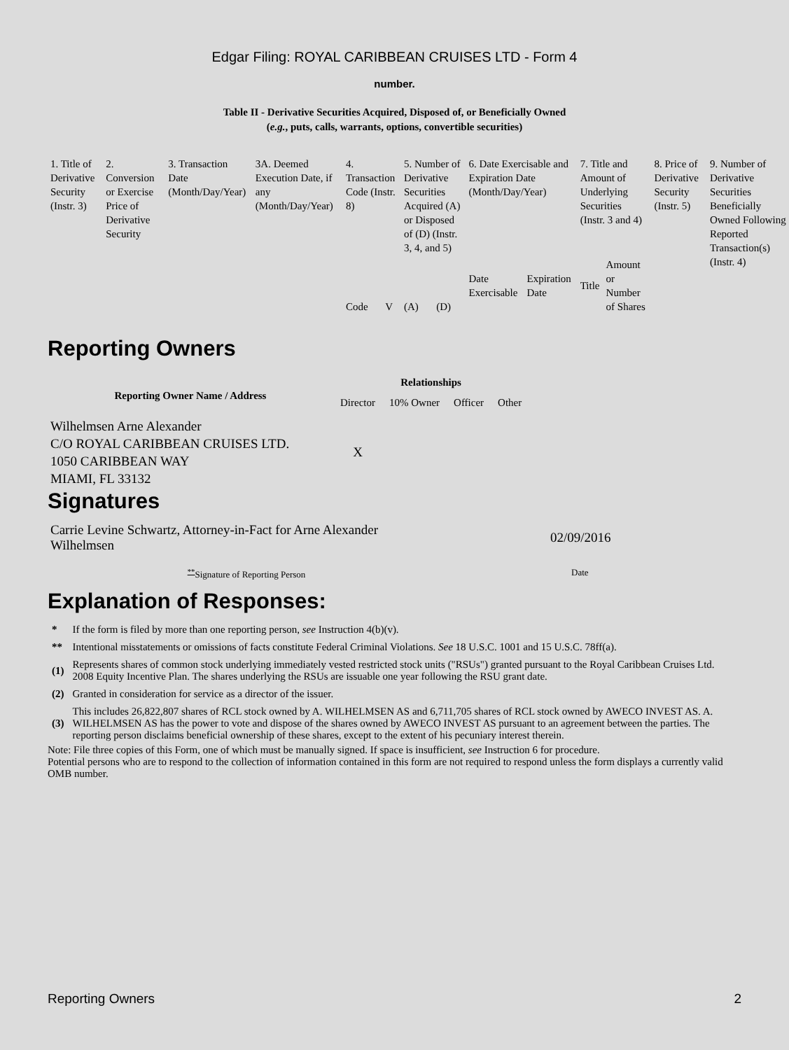Edgar Filing: ROYAL CARIBBEAN CRUISES LTD - Form 4
number.
Table II - Derivative Securities Acquired, Disposed of, or Beneficially Owned
(e.g., puts, calls, warrants, options, convertible securities)
| 1. Title of Derivative Security (Instr. 3) | 2. Conversion or Exercise Price of Derivative Security | 3. Transaction Date (Month/Day/Year) | 3A. Deemed Execution Date, if any (Month/Day/Year) | 4. Transaction Code (Instr. 8) | | 5. Number of Derivative Securities Acquired (A) or Disposed of (D) (Instr. 3, 4, and 5) | | 6. Date Exercisable and Expiration Date (Month/Day/Year) | | 7. Title and Amount of Underlying Securities (Instr. 3 and 4) | | 8. Price of Derivative Security (Instr. 5) | 9. Number of Derivative Securities Beneficially Owned Following Reported Transaction(s) (Instr. 4) |
| --- | --- | --- | --- | --- | --- | --- | --- | --- | --- | --- | --- | --- | --- |
| | | | | Code | V | (A) | (D) | Date Exercisable | Expiration Date | Title | Amount or Number of Shares | | |
Reporting Owners
| Reporting Owner Name / Address | Relationships | | | |
| --- | --- | --- | --- | --- |
| | Director | 10% Owner | Officer | Other |
| Wilhelmsen Arne Alexander C/O ROYAL CARIBBEAN CRUISES LTD. 1050 CARIBBEAN WAY MIAMI, FL 33132 | X | | | |
Signatures
| Carrie Levine Schwartz, Attorney-in-Fact for Arne Alexander Wilhelmsen | 02/09/2016 |
| <sup>**</sup> Signature of Reporting Person | Date |
Explanation of Responses:
| * | If the form is filed by more than one reporting person, see Instruction 4(b)(v). |
| ** | Intentional misstatements or omissions of facts constitute Federal Criminal Violations. See 18 U.S.C. 1001 and 15 U.S.C. 78ff(a). |
| (1) | Represents shares of common stock underlying immediately vested restricted stock units ("RSUs") granted pursuant to the Royal Caribbean Cruises Ltd. 2008 Equity Incentive Plan. The shares underlying the RSUs are issuable one year following the RSU grant date. |
| (2) | Granted in consideration for service as a director of the issuer. |
| (3) | This includes 26,822,807 shares of RCL stock owned by A. WILHELMSEN AS and 6,711,705 shares of RCL stock owned by AWECO INVEST AS. A. WILHELMSEN AS has the power to vote and dispose of the shares owned by AWECO INVEST AS pursuant to an agreement between the parties. The reporting person disclaims beneficial ownership of these shares, except to the extent of his pecuniary interest therein. |
Note: File three copies of this Form, one of which must be manually signed. If space is insufficient, see Instruction 6 for procedure.
Potential persons who are to respond to the collection of information contained in this form are not required to respond unless the form displays a currently valid OMB number.
Reporting Owners 2